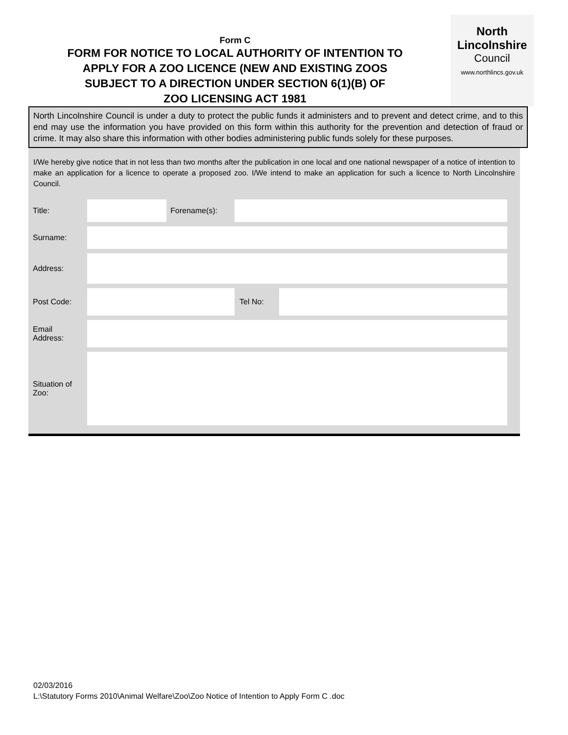Form C
FORM FOR NOTICE TO LOCAL AUTHORITY OF INTENTION TO
APPLY FOR A ZOO LICENCE (NEW AND EXISTING ZOOS
SUBJECT TO A DIRECTION UNDER SECTION 6(1)(B) OF
ZOO LICENSING ACT 1981
North
Lincolnshire
Council
www.northlincs.gov.uk
North Lincolnshire Council is under a duty to protect the public funds it administers and to prevent and detect crime, and to this end may use the information you have provided on this form within this authority for the prevention and detection of fraud or crime. It may also share this information with other bodies administering public funds solely for these purposes.
I/We hereby give notice that in not less than two months after the publication in one local and one national newspaper of a notice of intention to make an application for a licence to operate a proposed zoo. I/We intend to make an application for such a licence to North Lincolnshire Council.
| Title: | | Forename(s): | | |
| Surname: | | | | |
| Address: | | | | |
| Post Code: | | | Tel No: | |
| Email Address: | | | | |
| Situation of Zoo: | | | | |
02/03/2016
L:\Statutory Forms 2010\Animal Welfare\Zoo\Zoo Notice of Intention to Apply Form C .doc